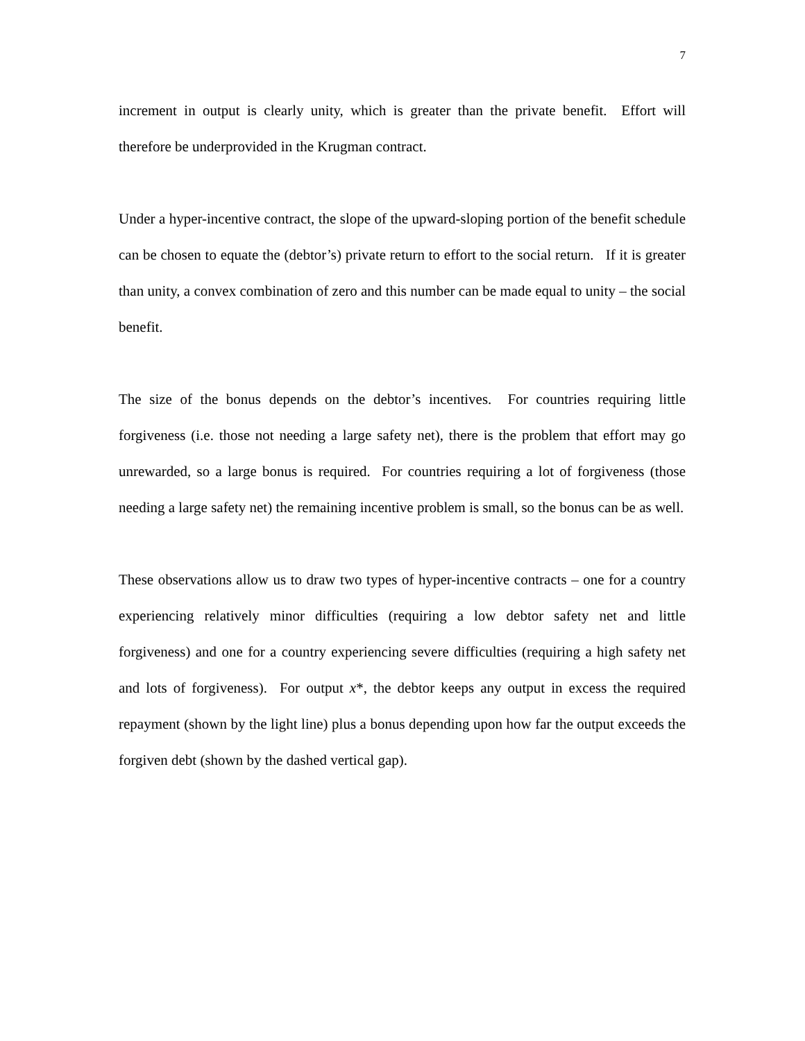7
increment in output is clearly unity, which is greater than the private benefit. Effort will therefore be underprovided in the Krugman contract.
Under a hyper-incentive contract, the slope of the upward-sloping portion of the benefit schedule can be chosen to equate the (debtor’s) private return to effort to the social return. If it is greater than unity, a convex combination of zero and this number can be made equal to unity – the social benefit.
The size of the bonus depends on the debtor’s incentives. For countries requiring little forgiveness (i.e. those not needing a large safety net), there is the problem that effort may go unrewarded, so a large bonus is required. For countries requiring a lot of forgiveness (those needing a large safety net) the remaining incentive problem is small, so the bonus can be as well.
These observations allow us to draw two types of hyper-incentive contracts – one for a country experiencing relatively minor difficulties (requiring a low debtor safety net and little forgiveness) and one for a country experiencing severe difficulties (requiring a high safety net and lots of forgiveness). For output x*, the debtor keeps any output in excess the required repayment (shown by the light line) plus a bonus depending upon how far the output exceeds the forgiven debt (shown by the dashed vertical gap).